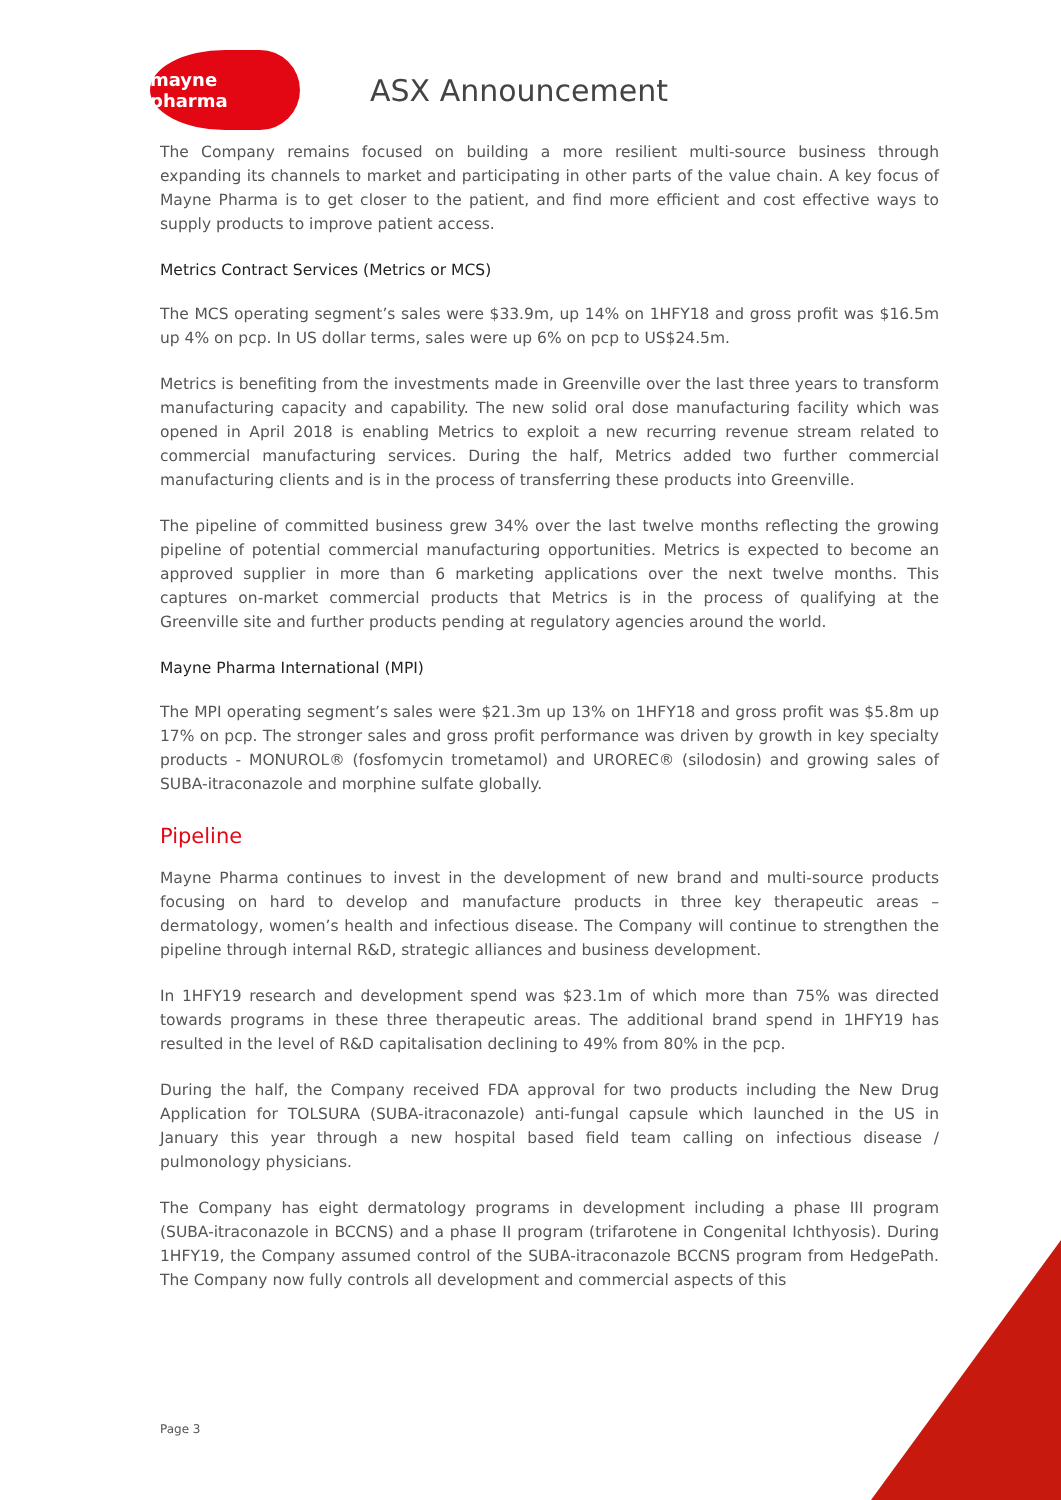mayne pharma
ASX Announcement
The Company remains focused on building a more resilient multi-source business through expanding its channels to market and participating in other parts of the value chain. A key focus of Mayne Pharma is to get closer to the patient, and find more efficient and cost effective ways to supply products to improve patient access.
Metrics Contract Services (Metrics or MCS)
The MCS operating segment’s sales were $33.9m, up 14% on 1HFY18 and gross profit was $16.5m up 4% on pcp. In US dollar terms, sales were up 6% on pcp to US$24.5m.
Metrics is benefiting from the investments made in Greenville over the last three years to transform manufacturing capacity and capability. The new solid oral dose manufacturing facility which was opened in April 2018 is enabling Metrics to exploit a new recurring revenue stream related to commercial manufacturing services. During the half, Metrics added two further commercial manufacturing clients and is in the process of transferring these products into Greenville.
The pipeline of committed business grew 34% over the last twelve months reflecting the growing pipeline of potential commercial manufacturing opportunities. Metrics is expected to become an approved supplier in more than 6 marketing applications over the next twelve months. This captures on-market commercial products that Metrics is in the process of qualifying at the Greenville site and further products pending at regulatory agencies around the world.
Mayne Pharma International (MPI)
The MPI operating segment’s sales were $21.3m up 13% on 1HFY18 and gross profit was $5.8m up 17% on pcp. The stronger sales and gross profit performance was driven by growth in key specialty products - MONUROL® (fosfomycin trometamol) and UROREC® (silodosin) and growing sales of SUBA-itraconazole and morphine sulfate globally.
Pipeline
Mayne Pharma continues to invest in the development of new brand and multi-source products focusing on hard to develop and manufacture products in three key therapeutic areas – dermatology, women’s health and infectious disease. The Company will continue to strengthen the pipeline through internal R&D, strategic alliances and business development.
In 1HFY19 research and development spend was $23.1m of which more than 75% was directed towards programs in these three therapeutic areas. The additional brand spend in 1HFY19 has resulted in the level of R&D capitalisation declining to 49% from 80% in the pcp.
During the half, the Company received FDA approval for two products including the New Drug Application for TOLSURA (SUBA-itraconazole) anti-fungal capsule which launched in the US in January this year through a new hospital based field team calling on infectious disease / pulmonology physicians.
The Company has eight dermatology programs in development including a phase III program (SUBA-itraconazole in BCCNS) and a phase II program (trifarotene in Congenital Ichthyosis). During 1HFY19, the Company assumed control of the SUBA-itraconazole BCCNS program from HedgePath. The Company now fully controls all development and commercial aspects of this
Page 3